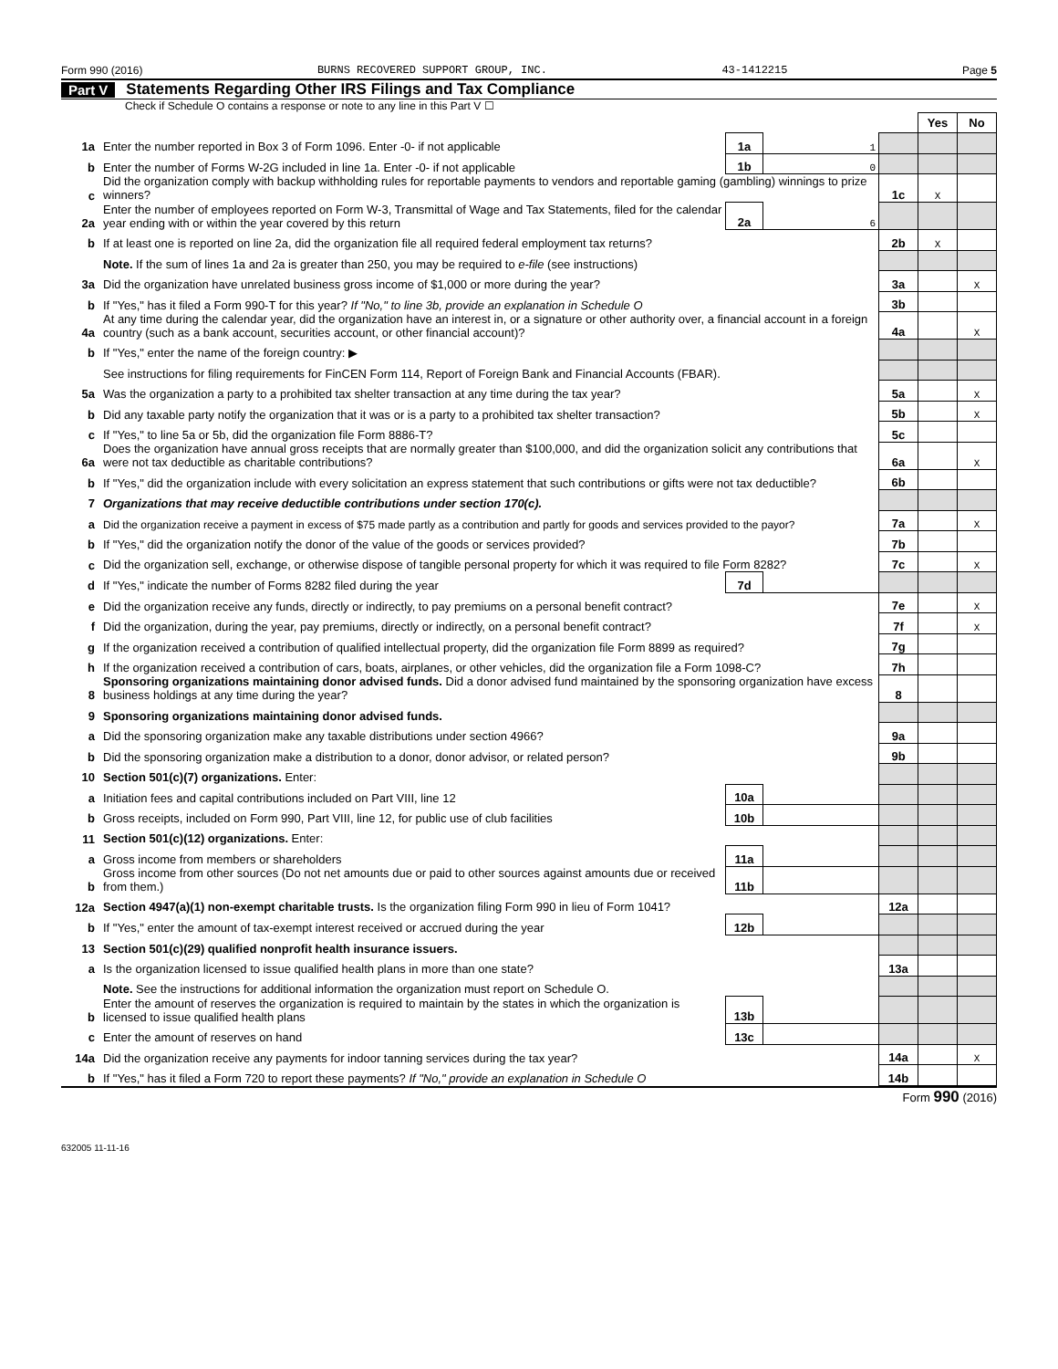Form 990 (2016) BURNS RECOVERED SUPPORT GROUP, INC. 43-1412215 Page 5
Part V Statements Regarding Other IRS Filings and Tax Compliance
Check if Schedule O contains a response or note to any line in this Part V ☐
| | | | | | Yes | No |
| 1a | Enter the number reported in Box 3 of Form 1096. Enter -0- if not applicable | 1a | 1 | | | |
| b | Enter the number of Forms W-2G included in line 1a. Enter -0- if not applicable | 1b | 0 | | | |
| c | Did the organization comply with backup withholding rules for reportable payments to vendors and reportable gaming (gambling) winnings to prize winners? | | | 1c | X | |
| 2a | Enter the number of employees reported on Form W-3, Transmittal of Wage and Tax Statements, filed for the calendar year ending with or within the year covered by this return | 2a | 6 | | | |
| b | If at least one is reported on line 2a, did the organization file all required federal employment tax returns? | | | 2b | X | |
| | Note. If the sum of lines 1a and 2a is greater than 250, you may be required to e-file (see instructions) | | | | | |
| 3a | Did the organization have unrelated business gross income of $1,000 or more during the year? | | | 3a | | X |
| b | If "Yes," has it filed a Form 990-T for this year? If "No," to line 3b, provide an explanation in Schedule O | | | 3b | | |
| 4a | At any time during the calendar year, did the organization have an interest in, or a signature or other authority over, a financial account in a foreign country (such as a bank account, securities account, or other financial account)? | | | 4a | | X |
| b | If "Yes," enter the name of the foreign country: ▶ | | | | | |
| | See instructions for filing requirements for FinCEN Form 114, Report of Foreign Bank and Financial Accounts (FBAR). | | | | | |
| 5a | Was the organization a party to a prohibited tax shelter transaction at any time during the tax year? | | | 5a | | X |
| b | Did any taxable party notify the organization that it was or is a party to a prohibited tax shelter transaction? | | | 5b | | X |
| c | If "Yes," to line 5a or 5b, did the organization file Form 8886-T? | | | 5c | | |
| 6a | Does the organization have annual gross receipts that are normally greater than $100,000, and did the organization solicit any contributions that were not tax deductible as charitable contributions? | | | 6a | | X |
| b | If "Yes," did the organization include with every solicitation an express statement that such contributions or gifts were not tax deductible? | | | 6b | | |
| 7 | Organizations that may receive deductible contributions under section 170(c). | | | | | |
| a | Did the organization receive a payment in excess of $75 made partly as a contribution and partly for goods and services provided to the payor? | | | 7a | | X |
| b | If "Yes," did the organization notify the donor of the value of the goods or services provided? | | | 7b | | |
| c | Did the organization sell, exchange, or otherwise dispose of tangible personal property for which it was required to file Form 8282? | | | 7c | | X |
| d | If "Yes," indicate the number of Forms 8282 filed during the year | 7d | | | | |
| e | Did the organization receive any funds, directly or indirectly, to pay premiums on a personal benefit contract? | | | 7e | | X |
| f | Did the organization, during the year, pay premiums, directly or indirectly, on a personal benefit contract? | | | 7f | | X |
| g | If the organization received a contribution of qualified intellectual property, did the organization file Form 8899 as required? | | | 7g | | |
| h | If the organization received a contribution of cars, boats, airplanes, or other vehicles, did the organization file a Form 1098-C? | | | 7h | | |
| 8 | Sponsoring organizations maintaining donor advised funds. Did a donor advised fund maintained by the sponsoring organization have excess business holdings at any time during the year? | | | 8 | | |
| 9 | Sponsoring organizations maintaining donor advised funds. | | | | | |
| a | Did the sponsoring organization make any taxable distributions under section 4966? | | | 9a | | |
| b | Did the sponsoring organization make a distribution to a donor, donor advisor, or related person? | | | 9b | | |
| 10 | Section 501(c)(7) organizations. Enter: | | | | | |
| a | Initiation fees and capital contributions included on Part VIII, line 12 | 10a | | | | |
| b | Gross receipts, included on Form 990, Part VIII, line 12, for public use of club facilities | 10b | | | | |
| 11 | Section 501(c)(12) organizations. Enter: | | | | | |
| a | Gross income from members or shareholders | 11a | | | | |
| b | Gross income from other sources (Do not net amounts due or paid to other sources against amounts due or received from them.) | 11b | | | | |
| 12a | Section 4947(a)(1) non-exempt charitable trusts. Is the organization filing Form 990 in lieu of Form 1041? | | | 12a | | |
| b | If "Yes," enter the amount of tax-exempt interest received or accrued during the year | 12b | | | | |
| 13 | Section 501(c)(29) qualified nonprofit health insurance issuers. | | | | | |
| a | Is the organization licensed to issue qualified health plans in more than one state? | | | 13a | | |
| | Note. See the instructions for additional information the organization must report on Schedule O. | | | | | |
| b | Enter the amount of reserves the organization is required to maintain by the states in which the organization is licensed to issue qualified health plans | 13b | | | | |
| c | Enter the amount of reserves on hand | 13c | | | | |
| 14a | Did the organization receive any payments for indoor tanning services during the tax year? | | | 14a | | X |
| b | If "Yes," has it filed a Form 720 to report these payments? If "No," provide an explanation in Schedule O | | | 14b | | |
Form 990 (2016)
632005 11-11-16